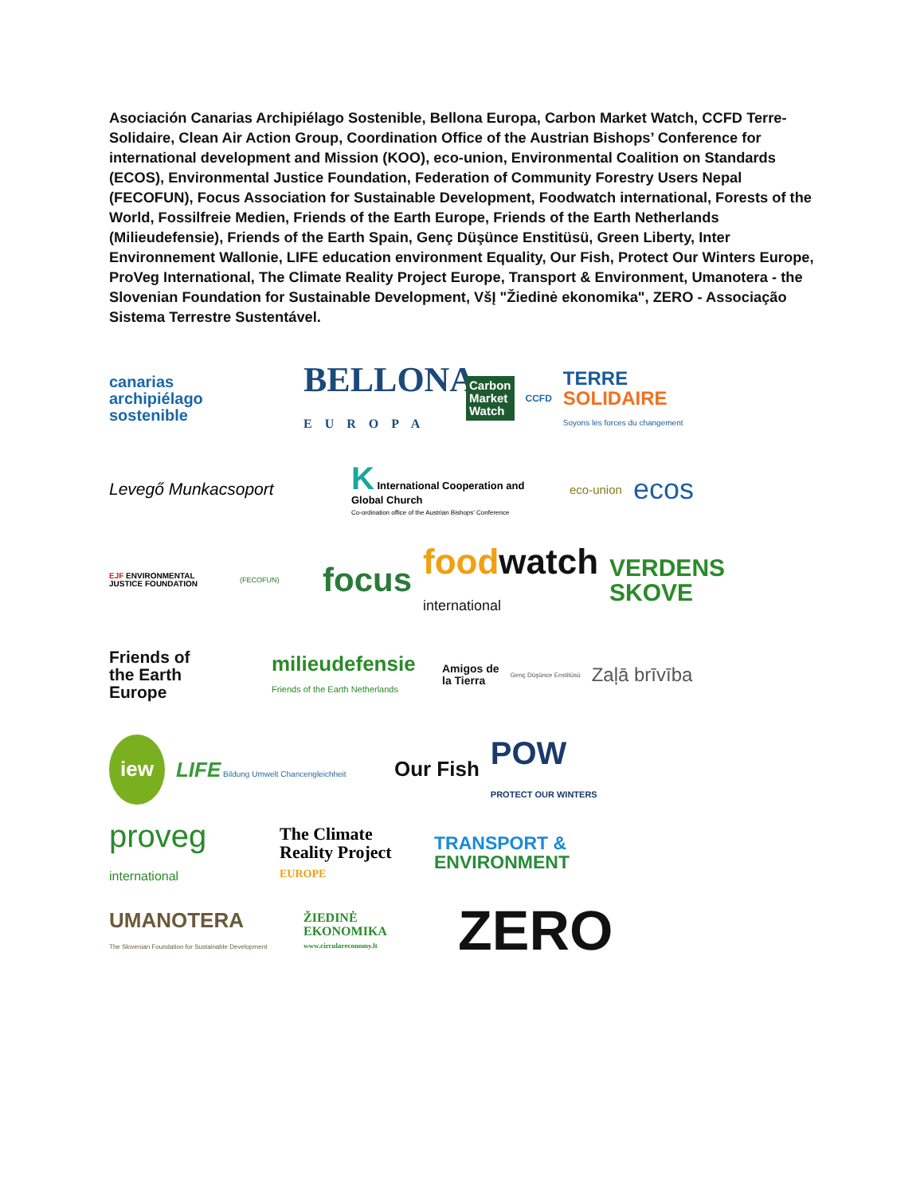Asociación Canarias Archipiélago Sostenible, Bellona Europa, Carbon Market Watch, CCFD Terre-Solidaire, Clean Air Action Group, Coordination Office of the Austrian Bishops’ Conference for international development and Mission (KOO), eco-union, Environmental Coalition on Standards (ECOS), Environmental Justice Foundation, Federation of Community Forestry Users Nepal (FECOFUN), Focus Association for Sustainable Development, Foodwatch international, Forests of the World, Fossilfreie Medien, Friends of the Earth Europe, Friends of the Earth Netherlands (Milieudefensie), Friends of the Earth Spain, Genç Düşünce Enstitüsü, Green Liberty, Inter Environnement Wallonie, LIFE education environment Equality, Our Fish, Protect Our Winters Europe, ProVeg International, The Climate Reality Project Europe, Transport & Environment, Umanotera - the Slovenian Foundation for Sustainable Development, VšĮ "Žiedinė ekonomika", ZERO - Associação Sistema Terrestre Sustentável.
canarias
archipiélago
sostenible
BELLONA
EUROPA
Carbon
Market
Watch
CCFD
TERRE
SOLIDAIRE
Soyons les forces du changement
Levegő Munkacsoport
K International Cooperation and Global Church
Co-ordination office of the Austrian Bishops' Conference
eco-union
ecos
EJF ENVIRONMENTAL JUSTICE FOUNDATION
(FECOFUN)
focus
foodwatch
international
VERDENS
SKOVE
Friends of
the Earth
Europe
milieudefensie
Friends of the Earth Netherlands
Amigos de
la Tierra
Genç Düşünce Enstitüsü
Zaļā brīvība
iew
LIFE Bildung Umwelt Chancengleichheit
Our Fish
POW
PROTECT OUR WINTERS
proveg
international
The Climate
Reality Project
EUROPE
TRANSPORT &
ENVIRONMENT
UMANOTERA
The Slovenian Foundation for Sustainable Development
ŽIEDINĖ
EKONOMIKA
www.circulareconomy.lt
ZERO